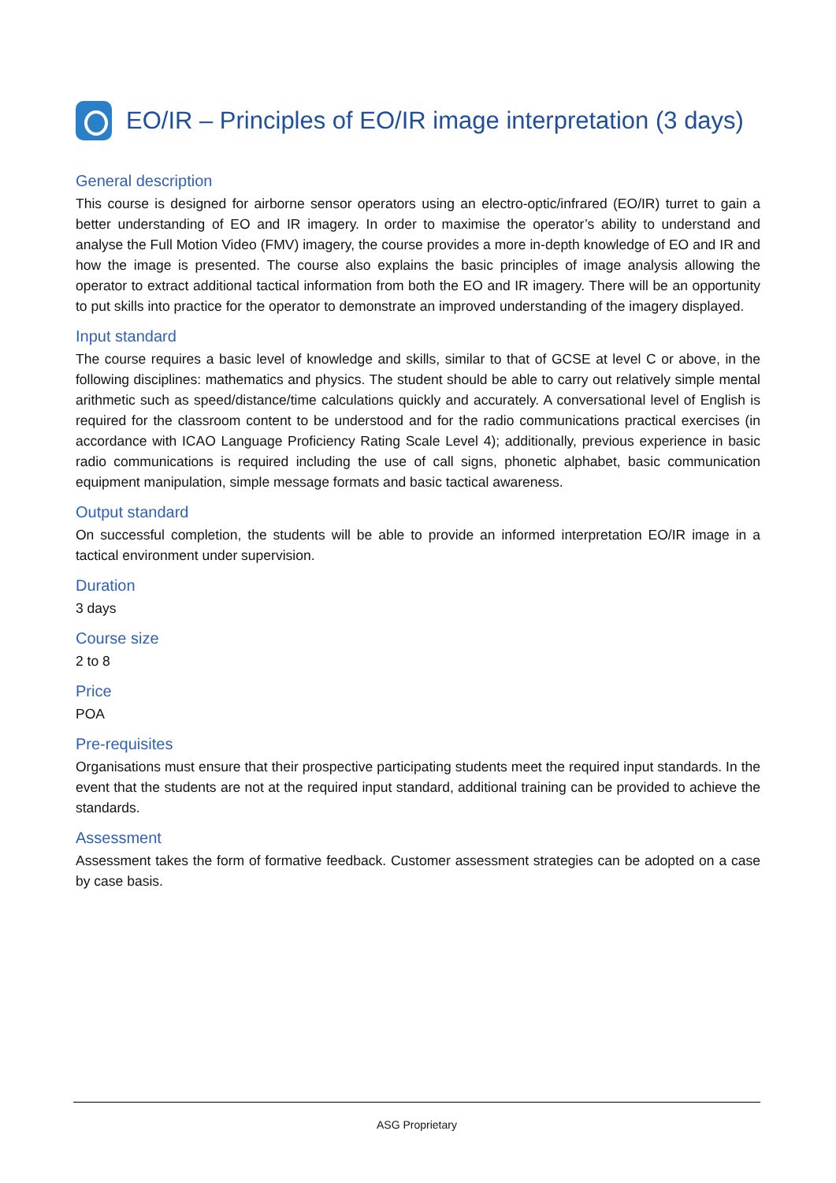EO/IR – Principles of EO/IR image interpretation (3 days)
General description
This course is designed for airborne sensor operators using an electro-optic/infrared (EO/IR) turret to gain a better understanding of EO and IR imagery. In order to maximise the operator’s ability to understand and analyse the Full Motion Video (FMV) imagery, the course provides a more in-depth knowledge of EO and IR and how the image is presented. The course also explains the basic principles of image analysis allowing the operator to extract additional tactical information from both the EO and IR imagery. There will be an opportunity to put skills into practice for the operator to demonstrate an improved understanding of the imagery displayed.
Input standard
The course requires a basic level of knowledge and skills, similar to that of GCSE at level C or above, in the following disciplines: mathematics and physics. The student should be able to carry out relatively simple mental arithmetic such as speed/distance/time calculations quickly and accurately. A conversational level of English is required for the classroom content to be understood and for the radio communications practical exercises (in accordance with ICAO Language Proficiency Rating Scale Level 4); additionally, previous experience in basic radio communications is required including the use of call signs, phonetic alphabet, basic communication equipment manipulation, simple message formats and basic tactical awareness.
Output standard
On successful completion, the students will be able to provide an informed interpretation EO/IR image in a tactical environment under supervision.
Duration
3 days
Course size
2 to 8
Price
POA
Pre-requisites
Organisations must ensure that their prospective participating students meet the required input standards. In the event that the students are not at the required input standard, additional training can be provided to achieve the standards.
Assessment
Assessment takes the form of formative feedback. Customer assessment strategies can be adopted on a case by case basis.
ASG Proprietary